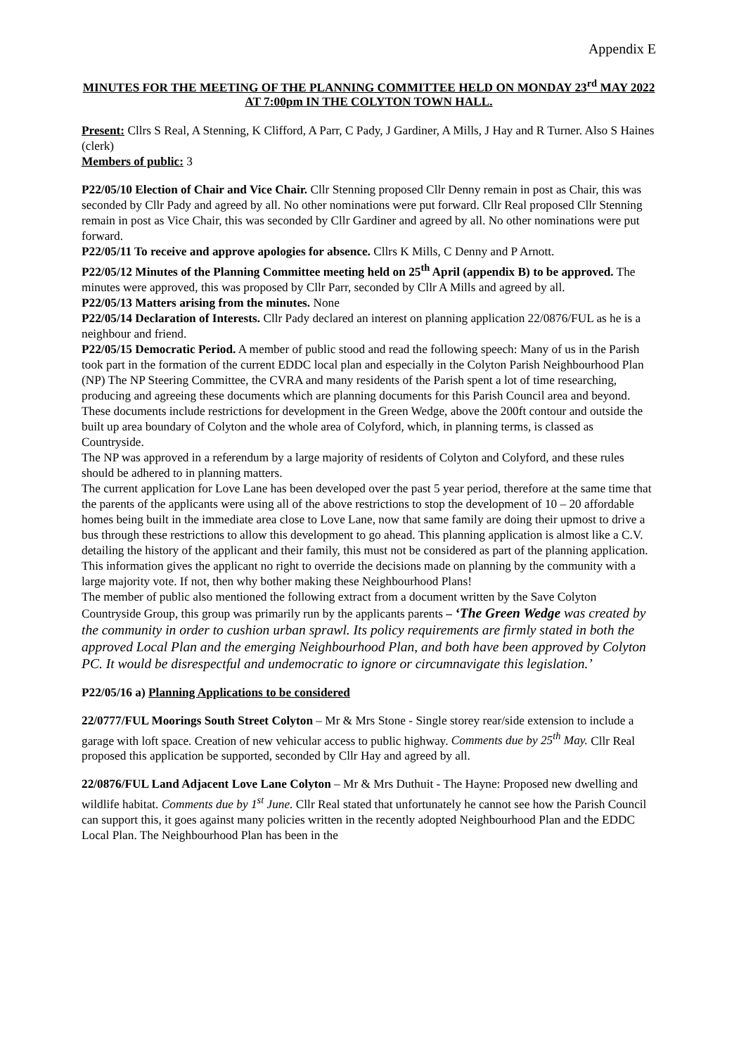Appendix E
MINUTES FOR THE MEETING OF THE PLANNING COMMITTEE HELD ON MONDAY 23<sup>rd</sup> MAY 2022 AT 7:00pm IN THE COLYTON TOWN HALL.
Present: Cllrs S Real, A Stenning, K Clifford, A Parr, C Pady, J Gardiner, A Mills, J Hay and R Turner. Also S Haines (clerk)
Members of public: 3
P22/05/10 Election of Chair and Vice Chair. Cllr Stenning proposed Cllr Denny remain in post as Chair, this was seconded by Cllr Pady and agreed by all. No other nominations were put forward. Cllr Real proposed Cllr Stenning remain in post as Vice Chair, this was seconded by Cllr Gardiner and agreed by all. No other nominations were put forward.
P22/05/11 To receive and approve apologies for absence. Cllrs K Mills, C Denny and P Arnott.
P22/05/12 Minutes of the Planning Committee meeting held on 25<sup>th</sup> April (appendix B) to be approved. The minutes were approved, this was proposed by Cllr Parr, seconded by Cllr A Mills and agreed by all.
P22/05/13 Matters arising from the minutes. None
P22/05/14 Declaration of Interests. Cllr Pady declared an interest on planning application 22/0876/FUL as he is a neighbour and friend.
P22/05/15 Democratic Period. A member of public stood and read the following speech: Many of us in the Parish took part in the formation of the current EDDC local plan and especially in the Colyton Parish Neighbourhood Plan (NP) The NP Steering Committee, the CVRA and many residents of the Parish spent a lot of time researching, producing and agreeing these documents which are planning documents for this Parish Council area and beyond.
These documents include restrictions for development in the Green Wedge, above the 200ft contour and outside the built up area boundary of Colyton and the whole area of Colyford, which, in planning terms, is classed as Countryside.
The NP was approved in a referendum by a large majority of residents of Colyton and Colyford, and these rules should be adhered to in planning matters.
The current application for Love Lane has been developed over the past 5 year period, therefore at the same time that the parents of the applicants were using all of the above restrictions to stop the development of 10 – 20 affordable homes being built in the immediate area close to Love Lane, now that same family are doing their upmost to drive a bus through these restrictions to allow this development to go ahead. This planning application is almost like a C.V. detailing the history of the applicant and their family, this must not be considered as part of the planning application. This information gives the applicant no right to override the decisions made on planning by the community with a large majority vote. If not, then why bother making these Neighbourhood Plans!
The member of public also mentioned the following extract from a document written by the Save Colyton Countryside Group, this group was primarily run by the applicants parents – ‘The Green Wedge was created by the community in order to cushion urban sprawl. Its policy requirements are firmly stated in both the approved Local Plan and the emerging Neighbourhood Plan, and both have been approved by Colyton PC. It would be disrespectful and undemocratic to ignore or circumnavigate this legislation.’
P22/05/16 a) Planning Applications to be considered
22/0777/FUL Moorings South Street Colyton – Mr & Mrs Stone - Single storey rear/side extension to include a garage with loft space. Creation of new vehicular access to public highway. Comments due by 25<sup>th</sup> May. Cllr Real proposed this application be supported, seconded by Cllr Hay and agreed by all.
22/0876/FUL Land Adjacent Love Lane Colyton – Mr & Mrs Duthuit - The Hayne: Proposed new dwelling and wildlife habitat. Comments due by 1<sup>st</sup> June. Cllr Real stated that unfortunately he cannot see how the Parish Council can support this, it goes against many policies written in the recently adopted Neighbourhood Plan and the EDDC Local Plan. The Neighbourhood Plan has been in the